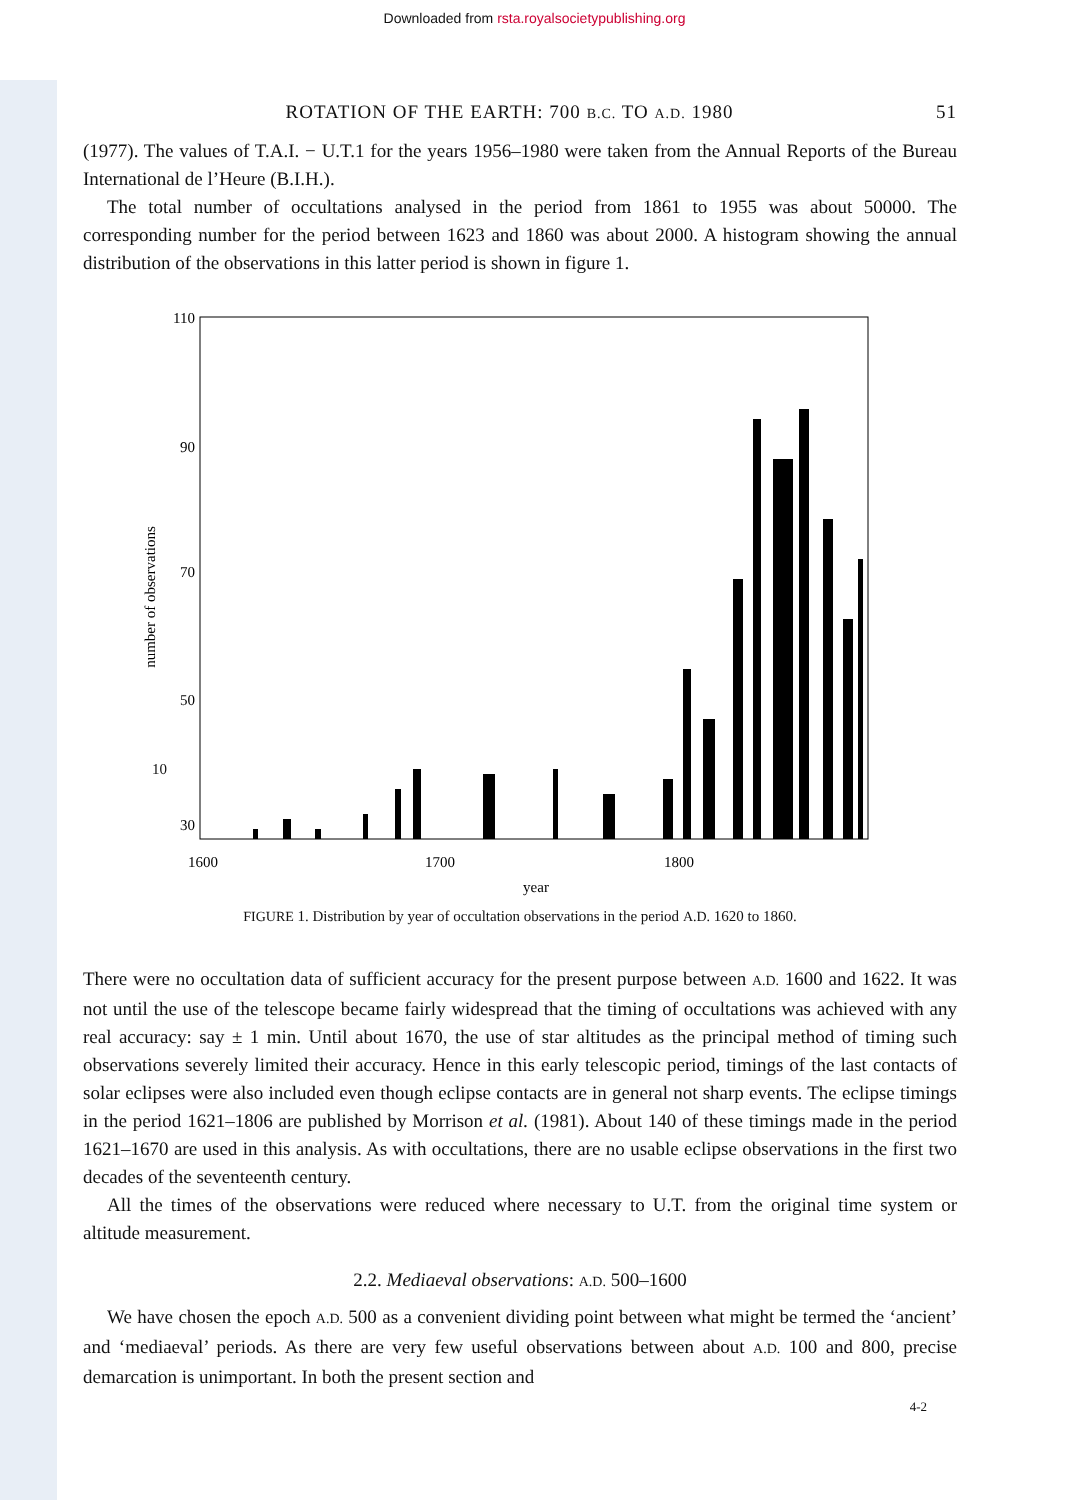Downloaded from rsta.royalsocietypublishing.org
ROTATION OF THE EARTH: 700 B.C. TO A.D. 1980
51
(1977). The values of T.A.I. − U.T.1 for the years 1956–1980 were taken from the Annual Reports of the Bureau International de l’Heure (B.I.H.).
The total number of occultations analysed in the period from 1861 to 1955 was about 50000. The corresponding number for the period between 1623 and 1860 was about 2000. A histogram showing the annual distribution of the observations in this latter period is shown in figure 1.
110
90
70
50
30
1600
1700
1800
year
number of observations
10
FIGURE 1. Distribution by year of occultation observations in the period A.D. 1620 to 1860.
There were no occultation data of sufficient accuracy for the present purpose between A.D. 1600 and 1622. It was not until the use of the telescope became fairly widespread that the timing of occultations was achieved with any real accuracy: say ± 1 min. Until about 1670, the use of star altitudes as the principal method of timing such observations severely limited their accuracy. Hence in this early telescopic period, timings of the last contacts of solar eclipses were also included even though eclipse contacts are in general not sharp events. The eclipse timings in the period 1621–1806 are published by Morrison et al. (1981). About 140 of these timings made in the period 1621–1670 are used in this analysis. As with occultations, there are no usable eclipse observations in the first two decades of the seventeenth century.
All the times of the observations were reduced where necessary to U.T. from the original time system or altitude measurement.
2.2. Mediaeval observations: A.D. 500–1600
We have chosen the epoch A.D. 500 as a convenient dividing point between what might be termed the ‘ancient’ and ‘mediaeval’ periods. As there are very few useful observations between about A.D. 100 and 800, precise demarcation is unimportant. In both the present section and
4-2